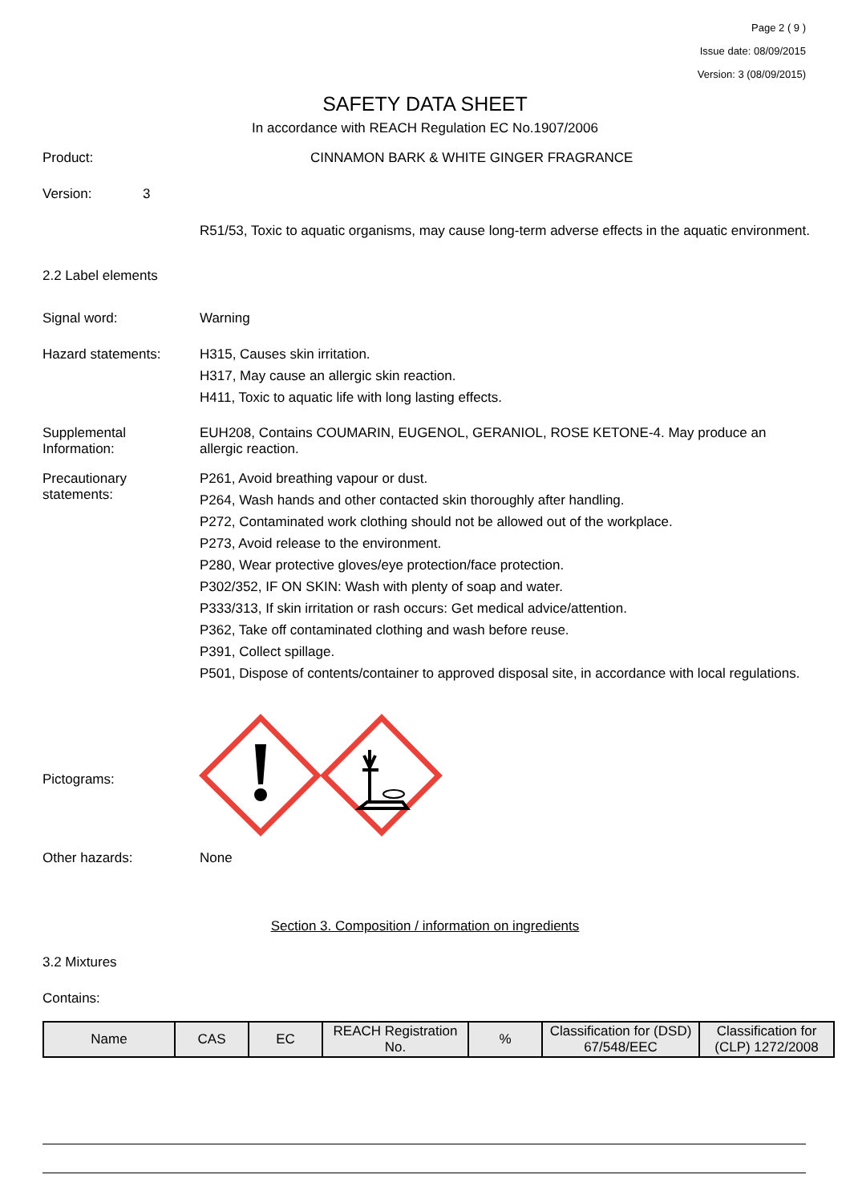Page 2 ( 9 )
Issue date: 08/09/2015
Version: 3 (08/09/2015)
SAFETY DATA SHEET
In accordance with REACH Regulation EC No.1907/2006
Product:
CINNAMON BARK & WHITE GINGER FRAGRANCE
Version: 3
R51/53, Toxic to aquatic organisms, may cause long-term adverse effects in the aquatic environment.
2.2 Label elements
Signal word:
Warning
Hazard statements:
H315, Causes skin irritation.
H317, May cause an allergic skin reaction.
H411, Toxic to aquatic life with long lasting effects.
Supplemental Information:
EUH208, Contains COUMARIN, EUGENOL, GERANIOL, ROSE KETONE-4. May produce an allergic reaction.
Precautionary statements:
P261, Avoid breathing vapour or dust.
P264, Wash hands and other contacted skin thoroughly after handling.
P272, Contaminated work clothing should not be allowed out of the workplace.
P273, Avoid release to the environment.
P280, Wear protective gloves/eye protection/face protection.
P302/352, IF ON SKIN: Wash with plenty of soap and water.
P333/313, If skin irritation or rash occurs: Get medical advice/attention.
P362, Take off contaminated clothing and wash before reuse.
P391, Collect spillage.
P501, Dispose of contents/container to approved disposal site, in accordance with local regulations.
Pictograms:
Other hazards:
None
Section 3. Composition / information on ingredients
3.2 Mixtures
Contains:
| Name | CAS | EC | REACH Registration No. | % | Classification for (DSD) 67/548/EEC | Classification for (CLP) 1272/2008 |
| --- | --- | --- | --- | --- | --- | --- |